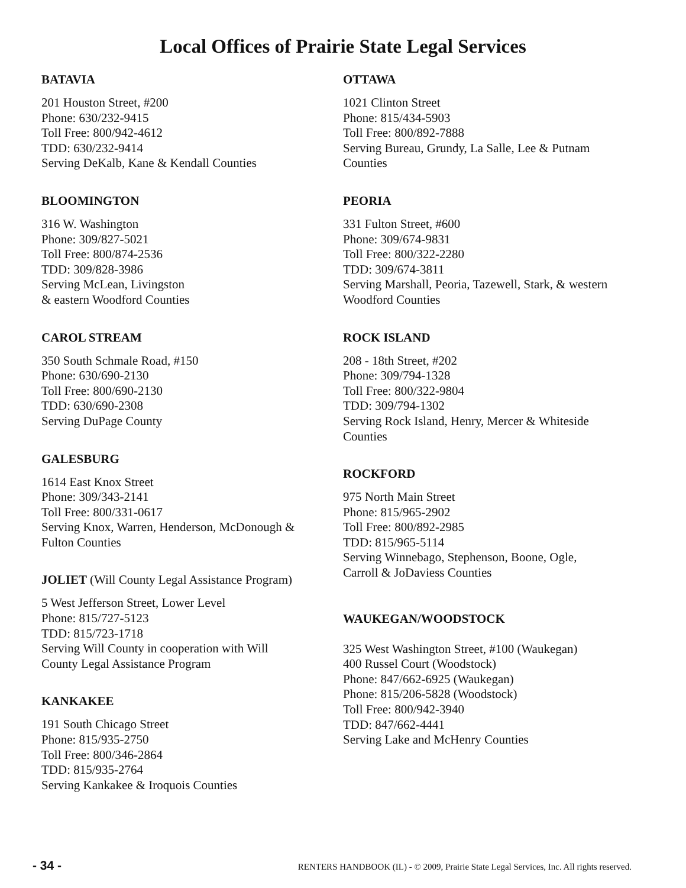Local Offices of Prairie State Legal Services
BATAVIA
201 Houston Street, #200
Phone: 630/232-9415
Toll Free: 800/942-4612
TDD: 630/232-9414
Serving DeKalb, Kane & Kendall Counties
BLOOMINGTON
316 W. Washington
Phone: 309/827-5021
Toll Free: 800/874-2536
TDD: 309/828-3986
Serving McLean, Livingston
& eastern Woodford Counties
CAROL STREAM
350 South Schmale Road, #150
Phone: 630/690-2130
Toll Free: 800/690-2130
TDD: 630/690-2308
Serving DuPage County
GALESBURG
1614 East Knox Street
Phone: 309/343-2141
Toll Free: 800/331-0617
Serving Knox, Warren, Henderson, McDonough &
Fulton Counties
JOLIET (Will County Legal Assistance Program)
5 West Jefferson Street, Lower Level
Phone: 815/727-5123
TDD: 815/723-1718
Serving Will County in cooperation with Will
County Legal Assistance Program
KANKAKEE
191 South Chicago Street
Phone: 815/935-2750
Toll Free: 800/346-2864
TDD: 815/935-2764
Serving Kankakee & Iroquois Counties
OTTAWA
1021 Clinton Street
Phone: 815/434-5903
Toll Free: 800/892-7888
Serving Bureau, Grundy, La Salle, Lee & Putnam
Counties
PEORIA
331 Fulton Street, #600
Phone: 309/674-9831
Toll Free: 800/322-2280
TDD: 309/674-3811
Serving Marshall, Peoria, Tazewell, Stark, & western
Woodford Counties
ROCK ISLAND
208 - 18th Street, #202
Phone: 309/794-1328
Toll Free: 800/322-9804
TDD: 309/794-1302
Serving Rock Island, Henry, Mercer & Whiteside
Counties
ROCKFORD
975 North Main Street
Phone: 815/965-2902
Toll Free: 800/892-2985
TDD: 815/965-5114
Serving Winnebago, Stephenson, Boone, Ogle,
Carroll & JoDaviess Counties
WAUKEGAN/WOODSTOCK
325 West Washington Street, #100 (Waukegan)
400 Russel Court (Woodstock)
Phone: 847/662-6925 (Waukegan)
Phone: 815/206-5828 (Woodstock)
Toll Free: 800/942-3940
TDD: 847/662-4441
Serving Lake and McHenry Counties
- 34 - RENTERS HANDBOOK (IL) - © 2009, Prairie State Legal Services, Inc. All rights reserved.